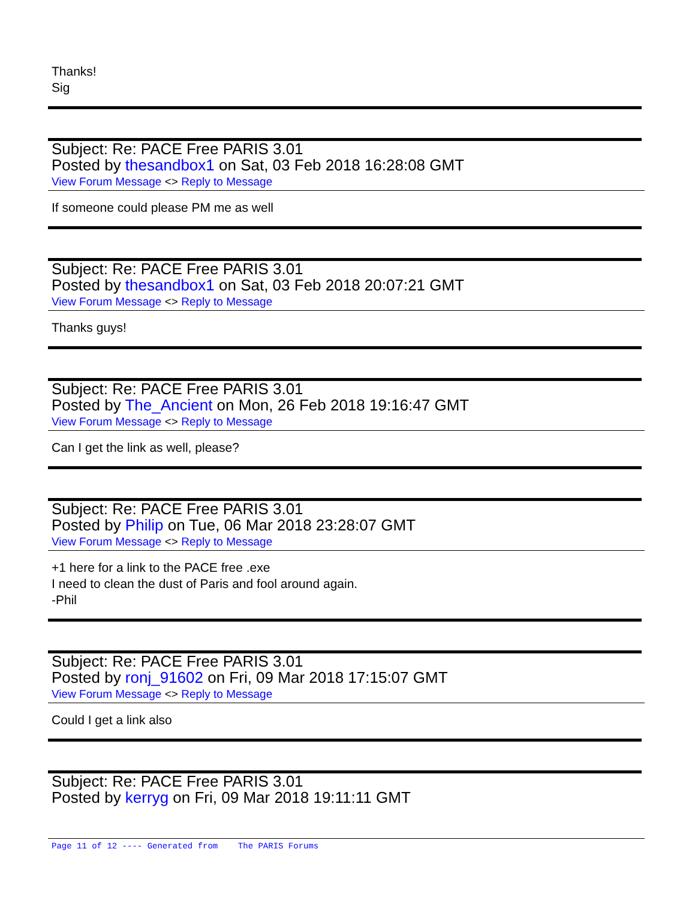Thanks!
Sig
Subject: Re: PACE Free PARIS 3.01
Posted by thesandbox1 on Sat, 03 Feb 2018 16:28:08 GMT
View Forum Message <> Reply to Message
If someone could please PM me as well
Subject: Re: PACE Free PARIS 3.01
Posted by thesandbox1 on Sat, 03 Feb 2018 20:07:21 GMT
View Forum Message <> Reply to Message
Thanks guys!
Subject: Re: PACE Free PARIS 3.01
Posted by The_Ancient on Mon, 26 Feb 2018 19:16:47 GMT
View Forum Message <> Reply to Message
Can I get the link as well, please?
Subject: Re: PACE Free PARIS 3.01
Posted by Philip on Tue, 06 Mar 2018 23:28:07 GMT
View Forum Message <> Reply to Message
+1 here for a link to the PACE free .exe
I need to clean the dust of Paris and fool around again.
-Phil
Subject: Re: PACE Free PARIS 3.01
Posted by ronj_91602 on Fri, 09 Mar 2018 17:15:07 GMT
View Forum Message <> Reply to Message
Could I get a link also
Subject: Re: PACE Free PARIS 3.01
Posted by kerryg on Fri, 09 Mar 2018 19:11:11 GMT
Page 11 of 12 ---- Generated from The PARIS Forums